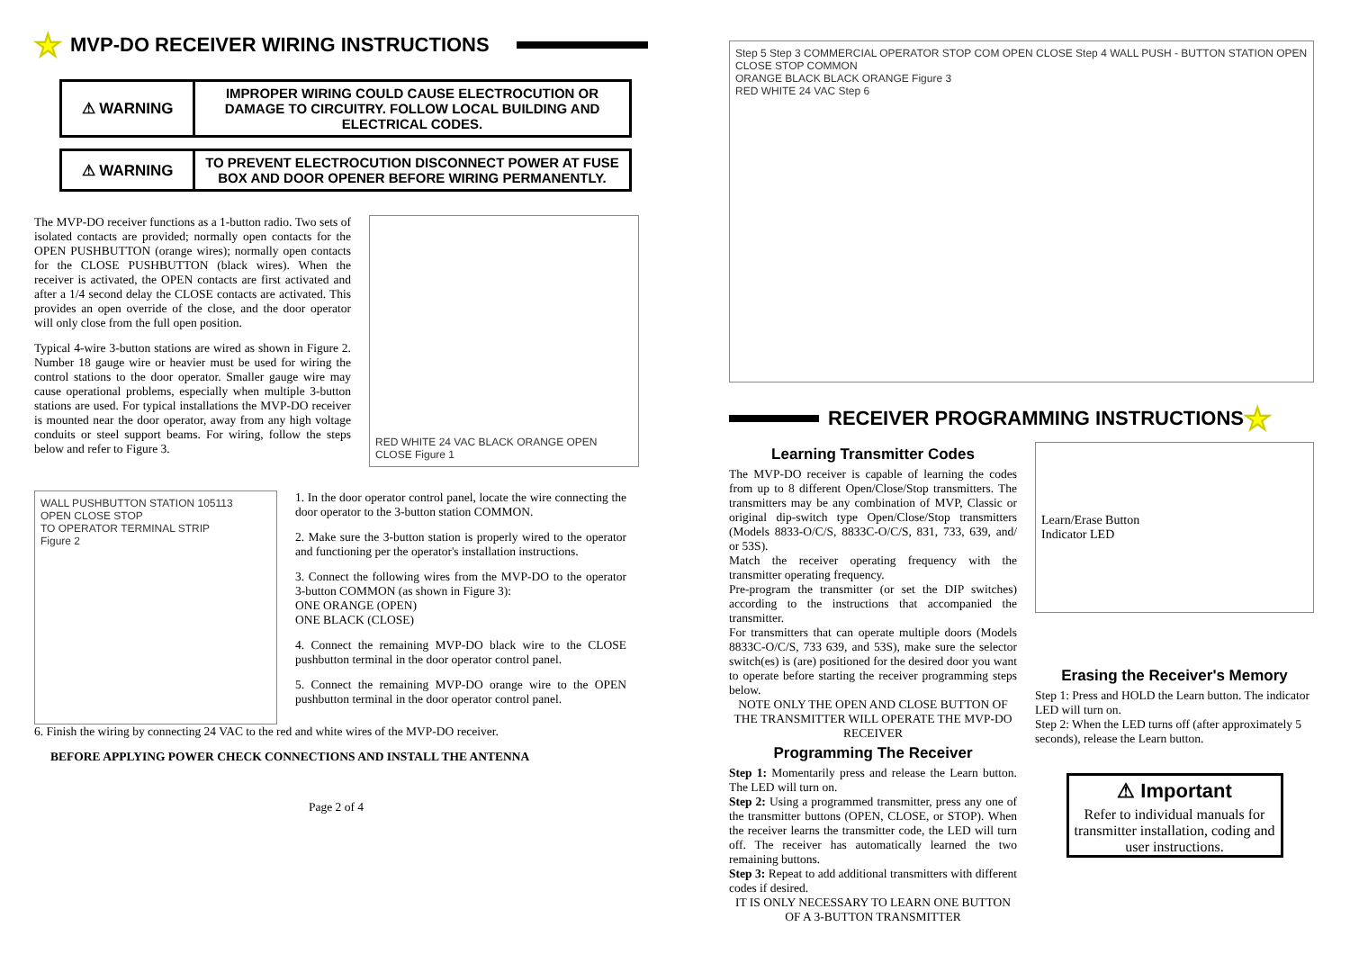★ MVP-DO RECEIVER WIRING INSTRUCTIONS
⚠ WARNING
IMPROPER WIRING COULD CAUSE ELECTROCUTION OR DAMAGE TO CIRCUITRY. FOLLOW LOCAL BUILDING AND ELECTRICAL CODES.
⚠ WARNING
TO PREVENT ELECTROCUTION DISCONNECT POWER AT FUSE BOX AND DOOR OPENER BEFORE WIRING PERMANENTLY.
The MVP-DO receiver functions as a 1-button radio. Two sets of isolated contacts are provided; normally open contacts for the OPEN PUSHBUTTON (orange wires); normally open contacts for the CLOSE PUSHBUTTON (black wires). When the receiver is activated, the OPEN contacts are first activated and after a 1/4 second delay the CLOSE contacts are activated. This provides an open override of the close, and the door operator will only close from the full open position.
Typical 4-wire 3-button stations are wired as shown in Figure 2. Number 18 gauge wire or heavier must be used for wiring the control stations to the door operator. Smaller gauge wire may cause operational problems, especially when multiple 3-button stations are used. For typical installations the MVP-DO receiver is mounted near the door operator, away from any high voltage conduits or steel support beams. For wiring, follow the steps below and refer to Figure 3.
RED WHITE 24 VAC BLACK ORANGE OPEN CLOSE Figure 1
WALL PUSHBUTTON STATION 105113
OPEN CLOSE STOP
TO OPERATOR TERMINAL STRIP
Figure 2
1. In the door operator control panel, locate the wire connecting the door operator to the 3-button station COMMON.
2. Make sure the 3-button station is properly wired to the operator and functioning per the operator's installation instructions.
3. Connect the following wires from the MVP-DO to the operator 3-button COMMON (as shown in Figure 3):
ONE ORANGE (OPEN)
ONE BLACK (CLOSE)
4. Connect the remaining MVP-DO black wire to the CLOSE pushbutton terminal in the door operator control panel.
5. Connect the remaining MVP-DO orange wire to the OPEN pushbutton terminal in the door operator control panel.
6. Finish the wiring by connecting 24 VAC to the red and white wires of the MVP-DO receiver.
BEFORE APPLYING POWER CHECK CONNECTIONS AND INSTALL THE ANTENNA
Page 2 of 4
Step 5 Step 3 COMMERCIAL OPERATOR STOP COM OPEN CLOSE Step 4 WALL PUSH - BUTTON STATION OPEN CLOSE STOP COMMON
ORANGE BLACK BLACK ORANGE Figure 3
RED WHITE 24 VAC Step 6
RECEIVER PROGRAMMING INSTRUCTIONS ★
Learning Transmitter Codes
The MVP-DO receiver is capable of learning the codes from up to 8 different Open/Close/Stop transmitters. The transmitters may be any combination of MVP, Classic or original dip-switch type Open/Close/Stop transmitters (Models 8833-O/C/S, 8833C-O/C/S, 831, 733, 639, and/ or 53S).
Match the receiver operating frequency with the transmitter operating frequency.
Pre-program the transmitter (or set the DIP switches) according to the instructions that accompanied the transmitter.
For transmitters that can operate multiple doors (Models 8833C-O/C/S, 733 639, and 53S), make sure the selector switch(es) is (are) positioned for the desired door you want to operate before starting the receiver programming steps below.
NOTE ONLY THE OPEN AND CLOSE BUTTON OF THE TRANSMITTER WILL OPERATE THE MVP-DO RECEIVER
Programming The Receiver
Step 1: Momentarily press and release the Learn button. The LED will turn on.
Step 2: Using a programmed transmitter, press any one of the transmitter buttons (OPEN, CLOSE, or STOP). When the receiver learns the transmitter code, the LED will turn off. The receiver has automatically learned the two remaining buttons.
Step 3: Repeat to add additional transmitters with different codes if desired.
IT IS ONLY NECESSARY TO LEARN ONE BUTTON OF A 3-BUTTON TRANSMITTER
Learn/Erase Button
Indicator LED
Erasing the Receiver's Memory
Step 1: Press and HOLD the Learn button. The indicator LED will turn on.
Step 2: When the LED turns off (after approximately 5 seconds), release the Learn button.
⚠ Important
Refer to individual manuals for transmitter installation, coding and user instructions.